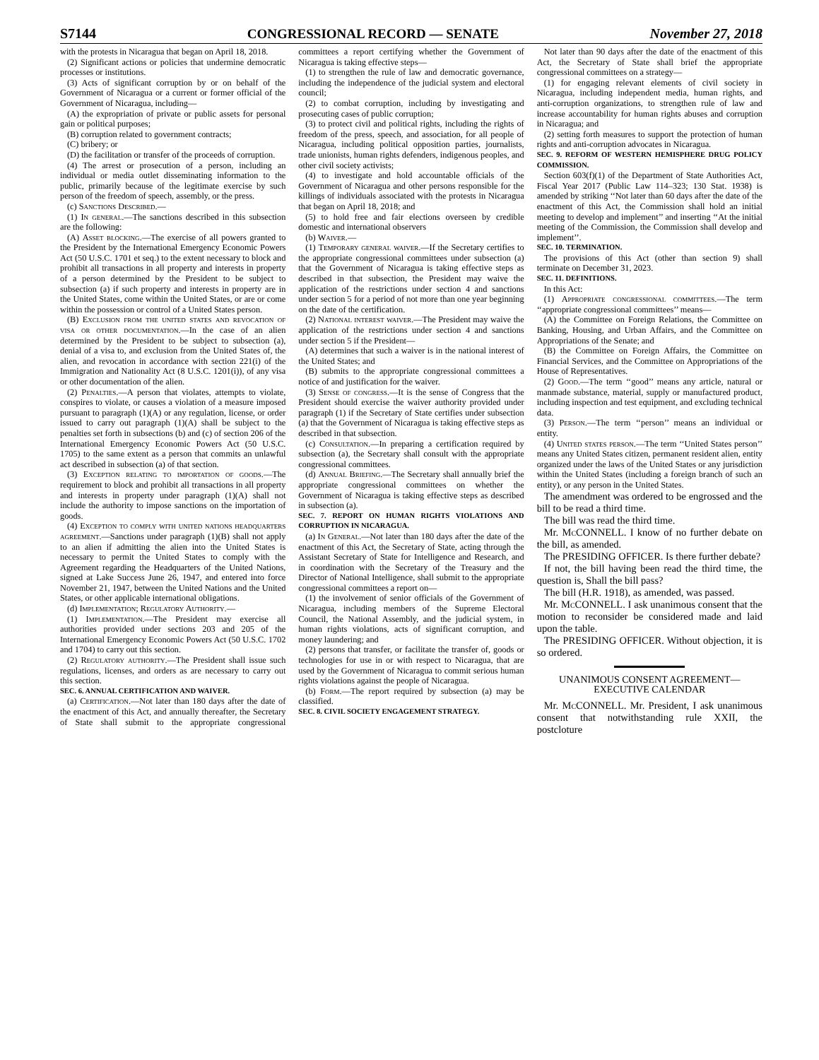S7144 CONGRESSIONAL RECORD — SENATE November 27, 2018
with the protests in Nicaragua that began on April 18, 2018.
(2) Significant actions or policies that undermine democratic processes or institutions.
(3) Acts of significant corruption by or on behalf of the Government of Nicaragua or a current or former official of the Government of Nicaragua, including—
(A) the expropriation of private or public assets for personal gain or political purposes;
(B) corruption related to government contracts;
(C) bribery; or
(D) the facilitation or transfer of the proceeds of corruption.
(4) The arrest or prosecution of a person, including an individual or media outlet disseminating information to the public, primarily because of the legitimate exercise by such person of the freedom of speech, assembly, or the press.
(c) Sanctions Described.—
(1) In general.—The sanctions described in this subsection are the following:
(A) Asset blocking.—The exercise of all powers granted to the President by the International Emergency Economic Powers Act (50 U.S.C. 1701 et seq.) to the extent necessary to block and prohibit all transactions in all property and interests in property of a person determined by the President to be subject to subsection (a) if such property and interests in property are in the United States, come within the United States, or are or come within the possession or control of a United States person.
(B) Exclusion from the united states and revocation of visa or other documentation.—In the case of an alien determined by the President to be subject to subsection (a), denial of a visa to, and exclusion from the United States of, the alien, and revocation in accordance with section 221(i) of the Immigration and Nationality Act (8 U.S.C. 1201(i)), of any visa or other documentation of the alien.
(2) Penalties.—A person that violates, attempts to violate, conspires to violate, or causes a violation of a measure imposed pursuant to paragraph (1)(A) or any regulation, license, or order issued to carry out paragraph (1)(A) shall be subject to the penalties set forth in subsections (b) and (c) of section 206 of the International Emergency Economic Powers Act (50 U.S.C. 1705) to the same extent as a person that commits an unlawful act described in subsection (a) of that section.
(3) Exception relating to importation of goods.—The requirement to block and prohibit all transactions in all property and interests in property under paragraph (1)(A) shall not include the authority to impose sanctions on the importation of goods.
(4) Exception to comply with united nations headquarters agreement.—Sanctions under paragraph (1)(B) shall not apply to an alien if admitting the alien into the United States is necessary to permit the United States to comply with the Agreement regarding the Headquarters of the United Nations, signed at Lake Success June 26, 1947, and entered into force November 21, 1947, between the United Nations and the United States, or other applicable international obligations.
(d) Implementation; Regulatory Authority.—
(1) Implementation.—The President may exercise all authorities provided under sections 203 and 205 of the International Emergency Economic Powers Act (50 U.S.C. 1702 and 1704) to carry out this section.
(2) Regulatory authority.—The President shall issue such regulations, licenses, and orders as are necessary to carry out this section.
SEC. 6. ANNUAL CERTIFICATION AND WAIVER.
(a) Certification.—Not later than 180 days after the date of the enactment of this Act, and annually thereafter, the Secretary of State shall submit to the appropriate congressional committees a report certifying whether the Government of Nicaragua is taking effective steps—
(1) to strengthen the rule of law and democratic governance, including the independence of the judicial system and electoral council;
(2) to combat corruption, including by investigating and prosecuting cases of public corruption;
(3) to protect civil and political rights, including the rights of freedom of the press, speech, and association, for all people of Nicaragua, including political opposition parties, journalists, trade unionists, human rights defenders, indigenous peoples, and other civil society activists;
(4) to investigate and hold accountable officials of the Government of Nicaragua and other persons responsible for the killings of individuals associated with the protests in Nicaragua that began on April 18, 2018; and
(5) to hold free and fair elections overseen by credible domestic and international observers
(b) Waiver.—
(1) Temporary general waiver.—If the Secretary certifies to the appropriate congressional committees under subsection (a) that the Government of Nicaragua is taking effective steps as described in that subsection, the President may waive the application of the restrictions under section 4 and sanctions under section 5 for a period of not more than one year beginning on the date of the certification.
(2) National interest waiver.—The President may waive the application of the restrictions under section 4 and sanctions under section 5 if the President—
(A) determines that such a waiver is in the national interest of the United States; and
(B) submits to the appropriate congressional committees a notice of and justification for the waiver.
(3) Sense of congress.—It is the sense of Congress that the President should exercise the waiver authority provided under paragraph (1) if the Secretary of State certifies under subsection (a) that the Government of Nicaragua is taking effective steps as described in that subsection.
(c) Consultation.—In preparing a certification required by subsection (a), the Secretary shall consult with the appropriate congressional committees.
(d) Annual Briefing.—The Secretary shall annually brief the appropriate congressional committees on whether the Government of Nicaragua is taking effective steps as described in subsection (a).
SEC. 7. REPORT ON HUMAN RIGHTS VIOLATIONS AND CORRUPTION IN NICARAGUA.
(a) In General.—Not later than 180 days after the date of the enactment of this Act, the Secretary of State, acting through the Assistant Secretary of State for Intelligence and Research, and in coordination with the Secretary of the Treasury and the Director of National Intelligence, shall submit to the appropriate congressional committees a report on—
(1) the involvement of senior officials of the Government of Nicaragua, including members of the Supreme Electoral Council, the National Assembly, and the judicial system, in human rights violations, acts of significant corruption, and money laundering; and
(2) persons that transfer, or facilitate the transfer of, goods or technologies for use in or with respect to Nicaragua, that are used by the Government of Nicaragua to commit serious human rights violations against the people of Nicaragua.
(b) Form.—The report required by subsection (a) may be classified.
SEC. 8. CIVIL SOCIETY ENGAGEMENT STRATEGY.
Not later than 90 days after the date of the enactment of this Act, the Secretary of State shall brief the appropriate congressional committees on a strategy—
(1) for engaging relevant elements of civil society in Nicaragua, including independent media, human rights, and anti-corruption organizations, to strengthen rule of law and increase accountability for human rights abuses and corruption in Nicaragua; and
(2) setting forth measures to support the protection of human rights and anti-corruption advocates in Nicaragua.
SEC. 9. REFORM OF WESTERN HEMISPHERE DRUG POLICY COMMISSION.
Section 603(f)(1) of the Department of State Authorities Act, Fiscal Year 2017 (Public Law 114–323; 130 Stat. 1938) is amended by striking ‘‘Not later than 60 days after the date of the enactment of this Act, the Commission shall hold an initial meeting to develop and implement’’ and inserting ‘‘At the initial meeting of the Commission, the Commission shall develop and implement’’.
SEC. 10. TERMINATION.
The provisions of this Act (other than section 9) shall terminate on December 31, 2023.
SEC. 11. DEFINITIONS.
In this Act:
(1) Appropriate congressional committees.—The term ‘‘appropriate congressional committees’’ means—
(A) the Committee on Foreign Relations, the Committee on Banking, Housing, and Urban Affairs, and the Committee on Appropriations of the Senate; and
(B) the Committee on Foreign Affairs, the Committee on Financial Services, and the Committee on Appropriations of the House of Representatives.
(2) Good.—The term ‘‘good’’ means any article, natural or manmade substance, material, supply or manufactured product, including inspection and test equipment, and excluding technical data.
(3) Person.—The term ‘‘person’’ means an individual or entity.
(4) United states person.—The term ‘‘United States person’’ means any United States citizen, permanent resident alien, entity organized under the laws of the United States or any jurisdiction within the United States (including a foreign branch of such an entity), or any person in the United States.
The amendment was ordered to be engrossed and the bill to be read a third time.
The bill was read the third time.
Mr. Mc CONNELL. I know of no further debate on the bill, as amended.
The PRESIDING OFFICER. Is there further debate?
If not, the bill having been read the third time, the question is, Shall the bill pass?
The bill (H.R. 1918), as amended, was passed.
Mr. Mc CONNELL. I ask unanimous consent that the motion to reconsider be considered made and laid upon the table.
The PRESIDING OFFICER. Without objection, it is so ordered.
UNANIMOUS CONSENT AGREEMENT—EXECUTIVE CALENDAR
Mr. Mc CONNELL. Mr. President, I ask unanimous consent that notwithstanding rule XXII, the postcloture